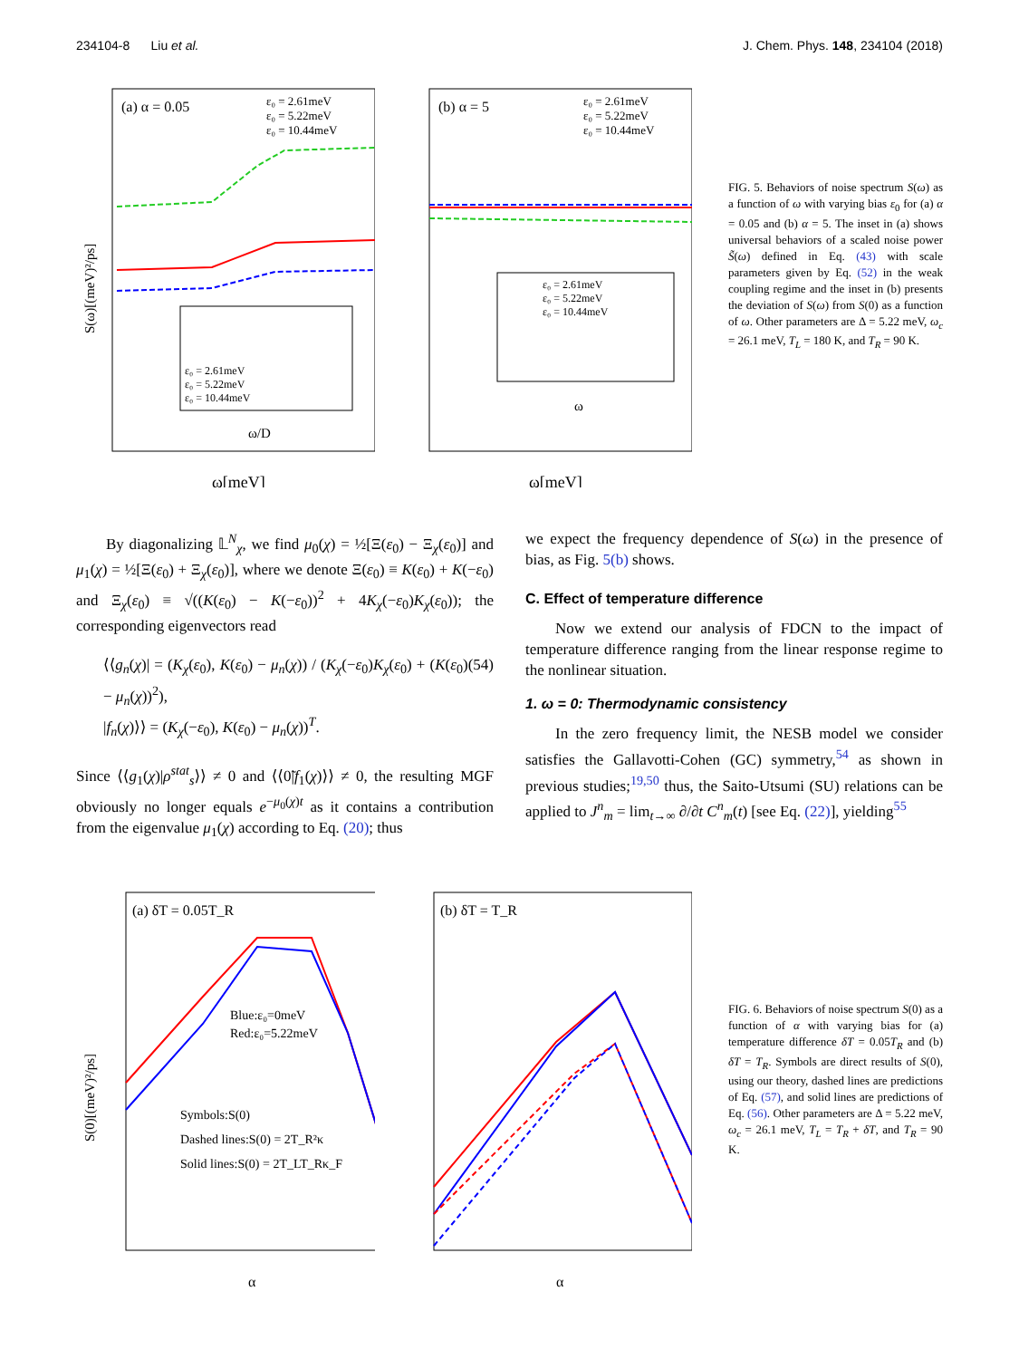234104-8 Liu et al. J. Chem. Phys. 148, 234104 (2018)
(a) α = 0.05
ε₀ = 2.61meV
ε₀ = 5.22meV
ε₀ = 10.44meV
ε₀ = 2.61meV
ε₀ = 5.22meV
ε₀ = 10.44meV
S(ω)[(meV)²/ps]
ω[meV]
ω/D
(b) α = 5
ε₀ = 2.61meV
ε₀ = 5.22meV
ε₀ = 10.44meV
ε₀ = 2.61meV
ε₀ = 5.22meV
ε₀ = 10.44meV
ω
ω[meV]
FIG. 5. Behaviors of noise spectrum S(ω) as a function of ω with varying bias ε<sub>0</sub> for (a) α = 0.05 and (b) α = 5. The inset in (a) shows universal behaviors of a scaled noise power S̃(ω) defined in Eq. (43) with scale parameters given by Eq. (52) in the weak coupling regime and the inset in (b) presents the deviation of S(ω) from S(0) as a function of ω. Other parameters are Δ = 5.22 meV, ω<sub>c</sub> = 26.1 meV, T<sub>L</sub> = 180 K, and T<sub>R</sub> = 90 K.
By diagonalizing 𝕃<sup>N</sup><sub>χ</sub>, we find μ<sub>0</sub>(χ) = ½[Ξ(ε<sub>0</sub>) − Ξ<sub>χ</sub>(ε<sub>0</sub>)] and μ<sub>1</sub>(χ) = ½[Ξ(ε<sub>0</sub>) + Ξ<sub>χ</sub>(ε<sub>0</sub>)], where we denote Ξ(ε<sub>0</sub>) ≡ K(ε<sub>0</sub>) + K(−ε<sub>0</sub>) and Ξ<sub>χ</sub>(ε<sub>0</sub>) ≡ √((K(ε<sub>0</sub>) − K(−ε<sub>0</sub>))<sup>2</sup> + 4K<sub>χ</sub>(−ε<sub>0</sub>)K<sub>χ</sub>(ε<sub>0</sub>)); the corresponding eigenvectors read
⟨⟨g<sub>n</sub>(χ)| = (K<sub>χ</sub>(ε<sub>0</sub>), K(ε<sub>0</sub>) − μ<sub>n</sub>(χ)) / (K<sub>χ</sub>(−ε<sub>0</sub>)K<sub>χ</sub>(ε<sub>0</sub>) + (K(ε<sub>0</sub>) − μ<sub>n</sub>(χ))<sup>2</sup>),
|f<sub>n</sub>(χ)⟩⟩ = (K<sub>χ</sub>(−ε<sub>0</sub>), K(ε<sub>0</sub>) − μ<sub>n</sub>(χ))<sup>T</sup>.
(54)
Since ⟨⟨g<sub>1</sub>(χ)|ρ<sup>stat</sup><sub>s</sub>⟩⟩ ≠ 0 and ⟨⟨0̃|f<sub>1</sub>(χ)⟩⟩ ≠ 0, the resulting MGF obviously no longer equals e<sup>−μ<sub>0</sub>(χ)t</sup> as it contains a contribution from the eigenvalue μ<sub>1</sub>(χ) according to Eq. (20); thus
we expect the frequency dependence of S(ω) in the presence of bias, as Fig. 5(b) shows.
C. Effect of temperature difference
Now we extend our analysis of FDCN to the impact of temperature difference ranging from the linear response regime to the nonlinear situation.
1. ω = 0: Thermodynamic consistency
In the zero frequency limit, the NESB model we consider satisfies the Gallavotti-Cohen (GC) symmetry,<sup>54</sup> as shown in previous studies;<sup>19,50</sup> thus, the Saito-Utsumi (SU) relations can be applied to J<sup>n</sup><sub>m</sub> = lim<sub>t→∞</sub> ∂/∂t C<sup>n</sup><sub>m</sub>(t) [see Eq. (22)], yielding<sup>55</sup>
(a) δT = 0.05T_R
Blue:ε₀=0meV
Red:ε₀=5.22meV
Symbols:S(0)
Dashed lines:S(0) = 2T_R²κ
Solid lines:S(0) = 2T_LT_Rκ_F
S(0)[(meV)²/ps]
α
(b) δT = T_R
α
FIG. 6. Behaviors of noise spectrum S(0) as a function of α with varying bias for (a) temperature difference δT = 0.05T<sub>R</sub> and (b) δT = T<sub>R</sub>. Symbols are direct results of S(0), using our theory, dashed lines are predictions of Eq. (57), and solid lines are predictions of Eq. (56). Other parameters are Δ = 5.22 meV, ω<sub>c</sub> = 26.1 meV, T<sub>L</sub> = T<sub>R</sub> + δT, and T<sub>R</sub> = 90 K.